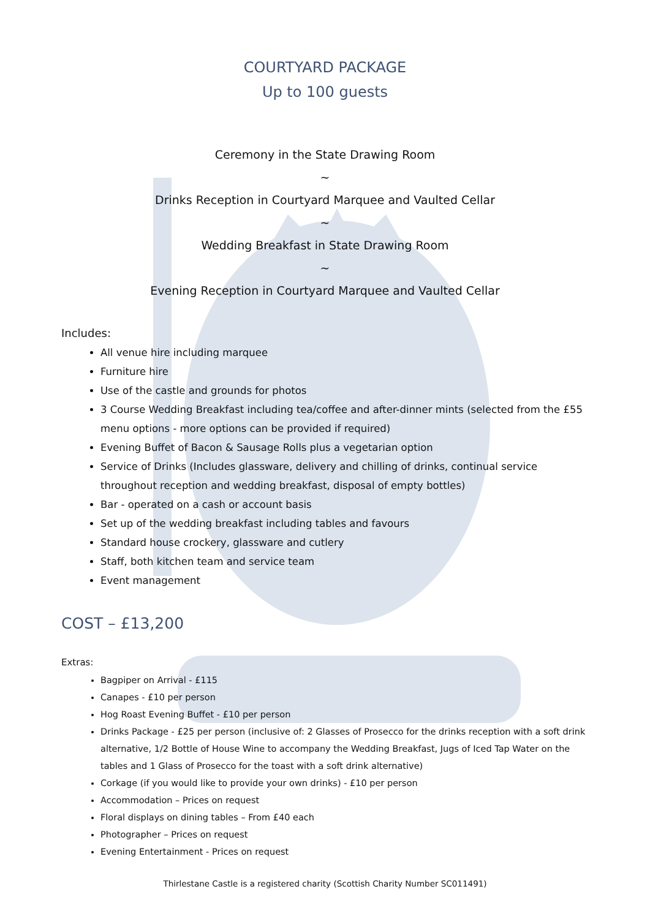COURTYARD PACKAGE
Up to 100 guests
Ceremony in the State Drawing Room
~
Drinks Reception in Courtyard Marquee and Vaulted Cellar
~
Wedding Breakfast in State Drawing Room
~
Evening Reception in Courtyard Marquee and Vaulted Cellar
Includes:
All venue hire including marquee
Furniture hire
Use of the castle and grounds for photos
3 Course Wedding Breakfast including tea/coffee and after-dinner mints (selected from the £55 menu options - more options can be provided if required)
Evening Buffet of Bacon & Sausage Rolls plus a vegetarian option
Service of Drinks (Includes glassware, delivery and chilling of drinks, continual service throughout reception and wedding breakfast, disposal of empty bottles)
Bar - operated on a cash or account basis
Set up of the wedding breakfast including tables and favours
Standard house crockery, glassware and cutlery
Staff, both kitchen team and service team
Event management
COST – £13,200
Extras:
Bagpiper on Arrival - £115
Canapes - £10 per person
Hog Roast Evening Buffet - £10 per person
Drinks Package - £25 per person (inclusive of: 2 Glasses of Prosecco for the drinks reception with a soft drink alternative, 1/2 Bottle of House Wine to accompany the Wedding Breakfast, Jugs of Iced Tap Water on the tables and 1 Glass of Prosecco for the toast with a soft drink alternative)
Corkage (if you would like to provide your own drinks) - £10 per person
Accommodation – Prices on request
Floral displays on dining tables – From £40 each
Photographer – Prices on request
Evening Entertainment - Prices on request
Thirlestane Castle is a registered charity (Scottish Charity Number SC011491)